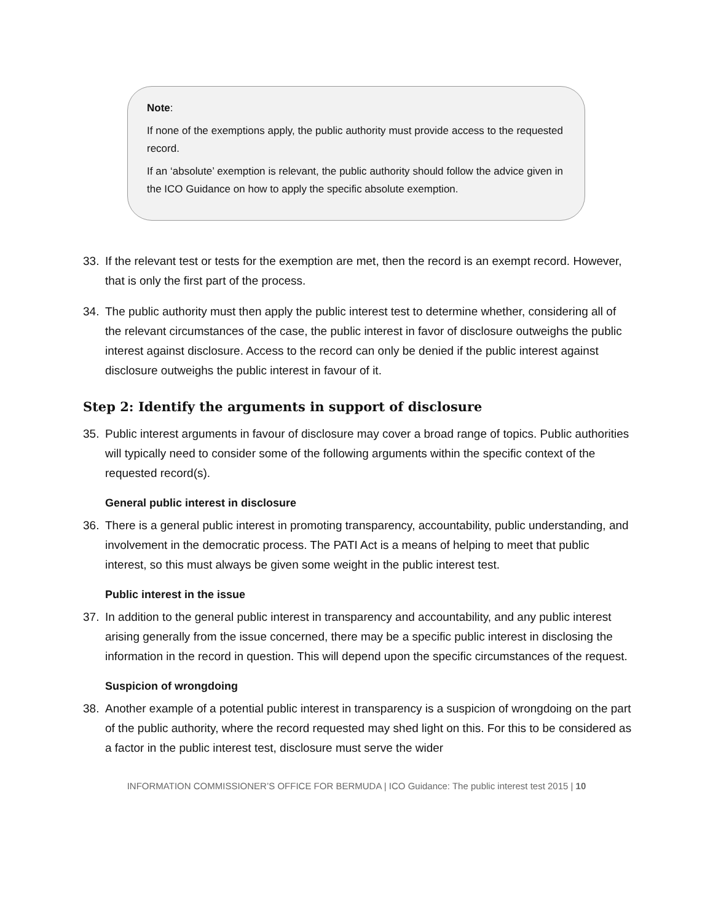Note:
If none of the exemptions apply, the public authority must provide access to the requested record.
If an ‘absolute’ exemption is relevant, the public authority should follow the advice given in the ICO Guidance on how to apply the specific absolute exemption.
33. If the relevant test or tests for the exemption are met, then the record is an exempt record. However, that is only the first part of the process.
34. The public authority must then apply the public interest test to determine whether, considering all of the relevant circumstances of the case, the public interest in favor of disclosure outweighs the public interest against disclosure. Access to the record can only be denied if the public interest against disclosure outweighs the public interest in favour of it.
Step 2: Identify the arguments in support of disclosure
35. Public interest arguments in favour of disclosure may cover a broad range of topics. Public authorities will typically need to consider some of the following arguments within the specific context of the requested record(s).
General public interest in disclosure
36. There is a general public interest in promoting transparency, accountability, public understanding, and involvement in the democratic process. The PATI Act is a means of helping to meet that public interest, so this must always be given some weight in the public interest test.
Public interest in the issue
37. In addition to the general public interest in transparency and accountability, and any public interest arising generally from the issue concerned, there may be a specific public interest in disclosing the information in the record in question. This will depend upon the specific circumstances of the request.
Suspicion of wrongdoing
38. Another example of a potential public interest in transparency is a suspicion of wrongdoing on the part of the public authority, where the record requested may shed light on this. For this to be considered as a factor in the public interest test, disclosure must serve the wider
INFORMATION COMMISSIONER’S OFFICE FOR BERMUDA | ICO Guidance: The public interest test 2015 | 10